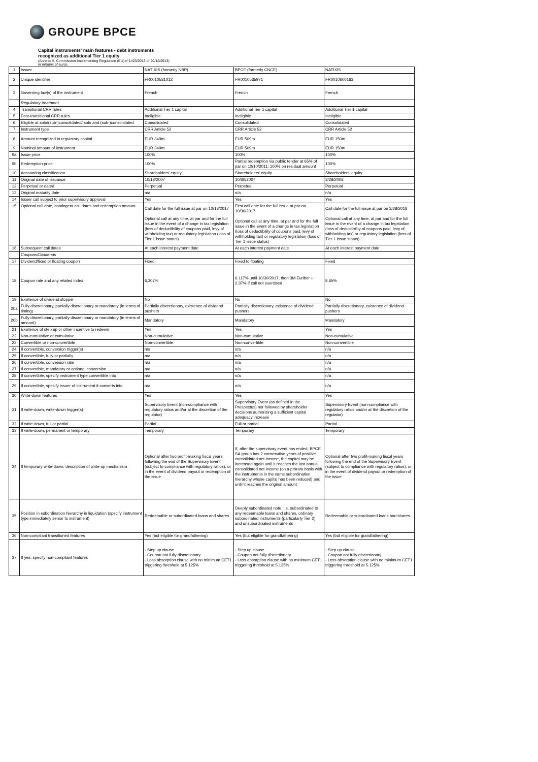GROUPE BPCE
Capital instruments' main features - debt instruments
recognized as additional Tier 1 equity
(Annexe II, Commission Implementing Regulation (EU) n°1423/2013 of 20/12/2013)
in millions of euros
| 1 | Issuer | NATIXIS (formerly NBP) | BPCE (formerly CNCE) | NATIXIS |
| 2 | Unique identifier | FR0010531012 | FR0010535971 | FR0010600163 |
| 3 | Governing law(s) of the instrument | French | French | French |
| | Regulatory treatment | | | |
| 4 | Transitional CRR rules | Additional Tier 1 capital | Additional Tier 1 capital | Additional Tier 1 capital |
| 5 | Post-transitional CRR rules | Ineligible | Ineligible | Ineligible |
| 6 | Eligible at solo/(sub-)consolidated/ solo and (sub-)consolidated | Consolidated | Consolidated | Consolidated |
| 7 | Instrument type | CRR Article 52 | CRR Article 52 | CRR Article 52 |
| 8 | Amount recognized in regulatory capital | EUR 349m | EUR 509m | EUR 150m |
| 9 | Nominal amount of instrument | EUR 349m | EUR 509m | EUR 150m |
| 9a | Issue price | 100% | 100% | 100% |
| 9b | Redemption price | 100% | Partial redemption via public tender at 65% of par on 10/10/2011; 100% on residual amount | 100% |
| 10 | Accounting classification | Shareholders' equity | Shareholders' equity | Shareholders' equity |
| 11 | Original date of issuance | 10/18/2007 | 10/30/2007 | 3/28/2008 |
| 12 | Perpetual or dated | Perpetual | Perpetual | Perpetual |
| 13 | Original maturity date | n/a | n/a | n/a |
| 14 | Issuer call subject to prior supervisory approval | Yes | Yes | Yes |
| 15 | Optional call date, contingent call dates and redemption amount | Call date for the full issue at par on 10/18/2017 Optional call at any time, at par and for the full issue in the event of a change in tax legislation (loss of deductibility of coupons paid, levy of withholding tax) or regulatory legislation (loss of Tier 1 issue status) | First call date for the full issue at par on 10/30/2017 Optional call at any time, at par and for the full issue in the event of a change in tax legislation (loss of deductibility of coupons paid, levy of withholding tax) or regulatory legislation (loss of Tier 1 issue status) | Call date for the full issue at par on 3/28/2018 Optional call at any time, at par and for the full issue in the event of a change in tax legislation (loss of deductibility of coupons paid, levy of withholding tax) or regulatory legislation (loss of Tier 1 issue status) |
| 16 | Subsequent call dates | At each interest payment date | At each interest payment date | At each interest payment date |
| | Coupons/Dividends | | | |
| 17 | Dividend/fixed or floating coupon | Fixed | Fixed to floating | Fixed |
| 18 | Coupon rate and any related index | 6,307% | 6.117% until 10/30/2017, then 3M Euribor + 2.37% if call not exercised | 8,65% |
| 19 | Existence of dividend stopper | No | No | No |
| 20a | Fully discretionary, partially discretionary or mandatory (in terms of timing) | Partially discretionary, existence of dividend pushers | Partially discretionary, existence of dividend pushers | Partially discretionary, existence of dividend pushers |
| 20b | Fully discretionary, partially discretionary or mandatory (in terms of amount) | Mandatory | Mandatory | Mandatory |
| 21 | Existence of step up or other incentive to redeem | Yes | Yes | Yes |
| 22 | Non-cumulative or cumulative | Non-cumulative | Non-cumulative | Non-cumulative |
| 23 | Convertible or non-convertible | Non-convertible | Non-convertible | Non-convertible |
| 24 | If convertible, conversion trigger(s) | n/a | n/a | n/a |
| 25 | If convertible, fully or partially | n/a | n/a | n/a |
| 26 | If convertible, conversion rate | n/a | n/a | n/a |
| 27 | If convertible, mandatory or optional conversion | n/a | n/a | n/a |
| 28 | If convertible, specify instrument type convertible into | n/a | n/a | n/a |
| 29 | If convertible, specify issuer of instrument it converts into | n/a | n/a | n/a |
| 30 | Write-down features | Yes | Yes | Yes |
| 31 | If write-down, write-down trigger(s) | Supervisory Event (non-compliance with regulatory ratios and/or at the discretion of the regulator) | Supervisory Event (as defined in the Prospectus) not followed by shareholder decisions authorizing a sufficient capital adequacy increase | Supervisory Event (non-compliance with regulatory ratios and/or at the discretion of the regulator) |
| 32 | If write-down, full or partial | Partial | Full or partial | Partial |
| 33 | If write-down, permanent or temporary | Temporary | Temporary | Temporary |
| 34 | If temporary write-down, description of write-up mechanism | Optional after two profit-making fiscal years following the end of the Supervisory Event (subject to compliance with regulatory ratios), or in the event of dividend payout or redemption of the issue | If, after the supervisory event has ended, BPCE SA group has 2 consecutive years of positive consolidated net income, the capital may be increased again until it reaches the last annual consolidated net income (on a prorata basis with the instruments in the same subordination hierarchy whose capital has been reduced) and until it reaches the original amount | Optional after two profit-making fiscal years following the end of the Supervisory Event (subject to compliance with regulatory ratios), or in the event of dividend payout or redemption of the issue |
| 35 | Position in subordination hierarchy in liquidation (specify instrument type immediately senior to instrument) | Redeemable or subordinated loans and shares | Deeply subordinated note, i.e. subordinated to any redeemable loans and shares, ordinary subordinated instruments (particularly Tier 2) and unsubordinated instruments | Redeemable or subordinated loans and shares |
| 36 | Non-compliant transitioned features | Yes (but eligible for grandfathering) | Yes (but eligible for grandfathering) | Yes (but eligible for grandfathering) |
| 37 | If yes, specify non-compliant features | - Step up clause - Coupon not fully discretionary - Loss absorption clause with no minimum CET1 triggering threshold at 5.125% | - Step up clause - Coupon not fully discretionary - Loss absorption clause with no minimum CET1 triggering threshold at 5.125% | - Step up clause - Coupon not fully discretionary - Loss absorption clause with no minimum CET1 triggering threshold at 5.125% |